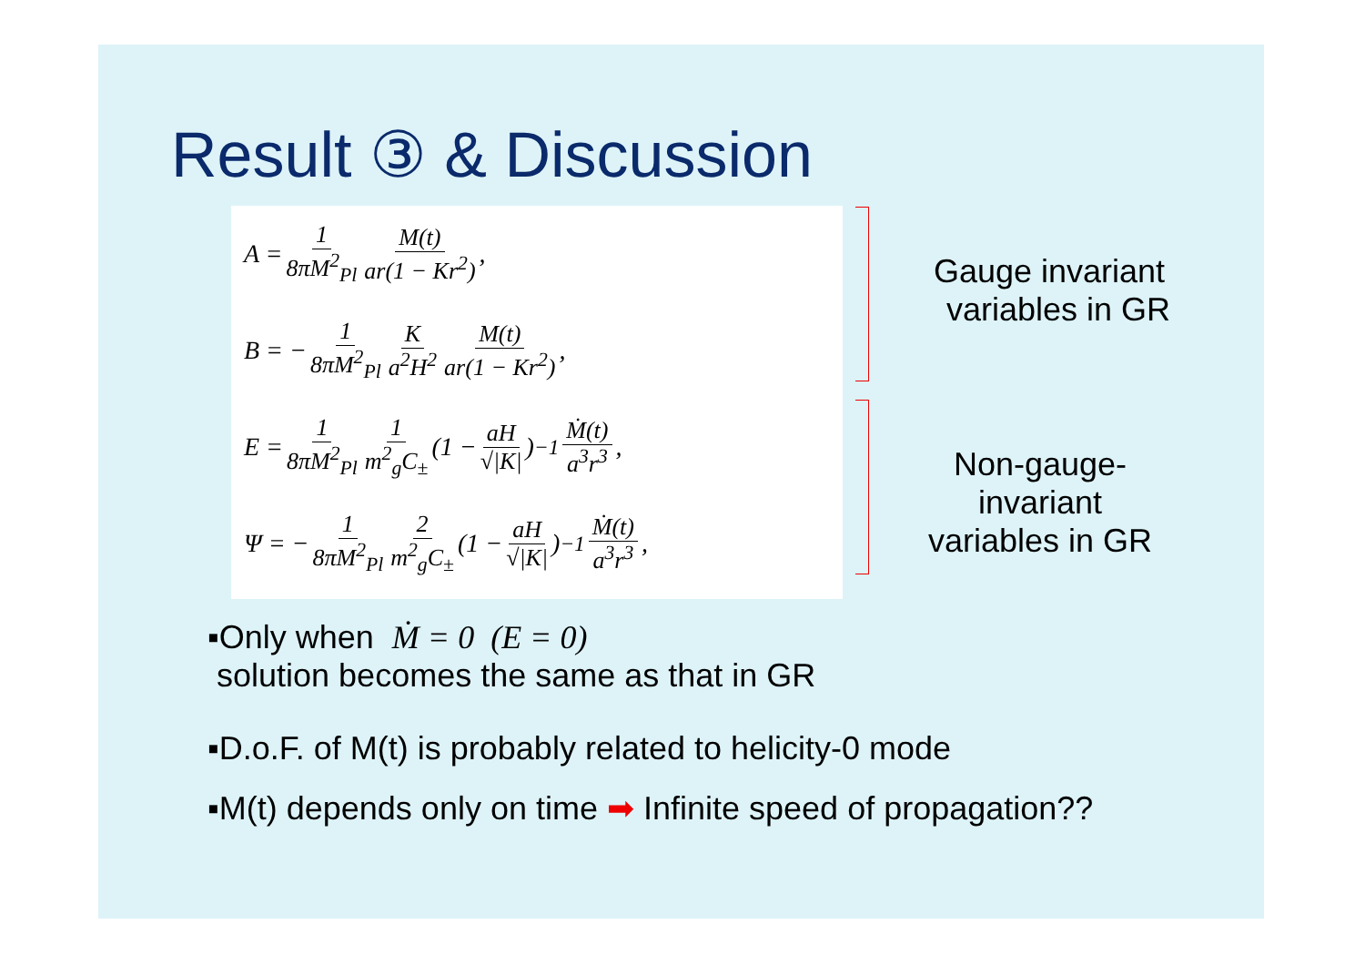Result ③ & Discussion
A = 1 8πM<sup>2</sup><sub>Pl</sub> M(t) ar(1 − Kr<sup>2</sup>),
B = − 1 8πM<sup>2</sup><sub>Pl</sub> K a<sup>2</sup>H<sup>2</sup> M(t) ar(1 − Kr<sup>2</sup>),
E = 1 8πM<sup>2</sup><sub>Pl</sub> 1 m<sup>2</sup><sub>g</sub>C<sub>±</sub> (1 − aH √|K|)<sup>−1</sup> Ṁ(t) a<sup>3</sup>r<sup>3</sup>,
Ψ = − 1 8πM<sup>2</sup><sub>Pl</sub> 2 m<sup>2</sup><sub>g</sub>C<sub>±</sub> (1 − aH √|K|)<sup>−1</sup> Ṁ(t) a<sup>3</sup>r<sup>3</sup>,
Gauge invariant
variables in GR
Non-gauge-invariant
variables in GR
▪Only when Ṁ = 0 (E = 0)
solution becomes the same as that in GR
▪D.o.F. of M(t) is probably related to helicity-0 mode
▪M(t) depends only on time ➡ Infinite speed of propagation??